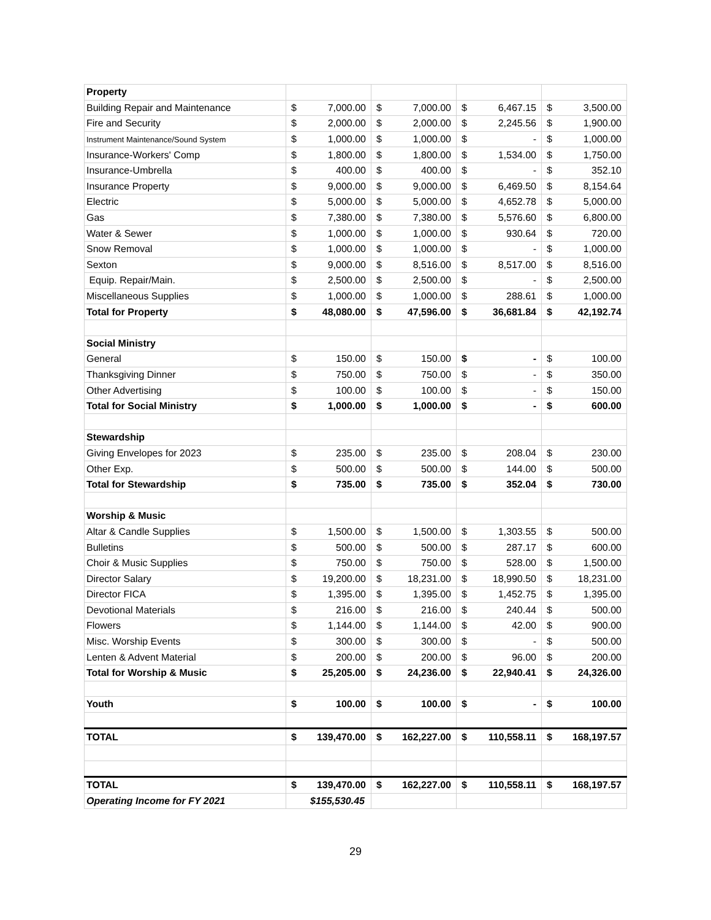| Property | | | | | | | | |
| Building Repair and Maintenance | $ | 7,000.00 | $ | 7,000.00 | $ | 6,467.15 | $ | 3,500.00 |
| Fire and Security | $ | 2,000.00 | $ | 2,000.00 | $ | 2,245.56 | $ | 1,900.00 |
| Instrument Maintenance/Sound System | $ | 1,000.00 | $ | 1,000.00 | $ | - | $ | 1,000.00 |
| Insurance-Workers' Comp | $ | 1,800.00 | $ | 1,800.00 | $ | 1,534.00 | $ | 1,750.00 |
| Insurance-Umbrella | $ | 400.00 | $ | 400.00 | $ | - | $ | 352.10 |
| Insurance Property | $ | 9,000.00 | $ | 9,000.00 | $ | 6,469.50 | $ | 8,154.64 |
| Electric | $ | 5,000.00 | $ | 5,000.00 | $ | 4,652.78 | $ | 5,000.00 |
| Gas | $ | 7,380.00 | $ | 7,380.00 | $ | 5,576.60 | $ | 6,800.00 |
| Water & Sewer | $ | 1,000.00 | $ | 1,000.00 | $ | 930.64 | $ | 720.00 |
| Snow Removal | $ | 1,000.00 | $ | 1,000.00 | $ | - | $ | 1,000.00 |
| Sexton | $ | 9,000.00 | $ | 8,516.00 | $ | 8,517.00 | $ | 8,516.00 |
| Equip. Repair/Main. | $ | 2,500.00 | $ | 2,500.00 | $ | - | $ | 2,500.00 |
| Miscellaneous Supplies | $ | 1,000.00 | $ | 1,000.00 | $ | 288.61 | $ | 1,000.00 |
| Total for Property | $ | 48,080.00 | $ | 47,596.00 | $ | 36,681.84 | $ | 42,192.74 |
| Social Ministry | | | | | | | | |
| General | $ | 150.00 | $ | 150.00 | $ | - | $ | 100.00 |
| Thanksgiving Dinner | $ | 750.00 | $ | 750.00 | $ | - | $ | 350.00 |
| Other Advertising | $ | 100.00 | $ | 100.00 | $ | - | $ | 150.00 |
| Total for Social Ministry | $ | 1,000.00 | $ | 1,000.00 | $ | - | $ | 600.00 |
| Stewardship | | | | | | | | |
| Giving Envelopes for 2023 | $ | 235.00 | $ | 235.00 | $ | 208.04 | $ | 230.00 |
| Other Exp. | $ | 500.00 | $ | 500.00 | $ | 144.00 | $ | 500.00 |
| Total for Stewardship | $ | 735.00 | $ | 735.00 | $ | 352.04 | $ | 730.00 |
| Worship & Music | | | | | | | | |
| Altar & Candle Supplies | $ | 1,500.00 | $ | 1,500.00 | $ | 1,303.55 | $ | 500.00 |
| Bulletins | $ | 500.00 | $ | 500.00 | $ | 287.17 | $ | 600.00 |
| Choir & Music Supplies | $ | 750.00 | $ | 750.00 | $ | 528.00 | $ | 1,500.00 |
| Director Salary | $ | 19,200.00 | $ | 18,231.00 | $ | 18,990.50 | $ | 18,231.00 |
| Director FICA | $ | 1,395.00 | $ | 1,395.00 | $ | 1,452.75 | $ | 1,395.00 |
| Devotional Materials | $ | 216.00 | $ | 216.00 | $ | 240.44 | $ | 500.00 |
| Flowers | $ | 1,144.00 | $ | 1,144.00 | $ | 42.00 | $ | 900.00 |
| Misc. Worship Events | $ | 300.00 | $ | 300.00 | $ | - | $ | 500.00 |
| Lenten & Advent Material | $ | 200.00 | $ | 200.00 | $ | 96.00 | $ | 200.00 |
| Total for Worship & Music | $ | 25,205.00 | $ | 24,236.00 | $ | 22,940.41 | $ | 24,326.00 |
| Youth | $ | 100.00 | $ | 100.00 | $ | - | $ | 100.00 |
| TOTAL | $ | 139,470.00 | $ | 162,227.00 | $ | 110,558.11 | $ | 168,197.57 |
| TOTAL | $ | 139,470.00 | $ | 162,227.00 | $ | 110,558.11 | $ | 168,197.57 |
| Operating Income for FY 2021 | $155,530.45 | | | | | | | |
29